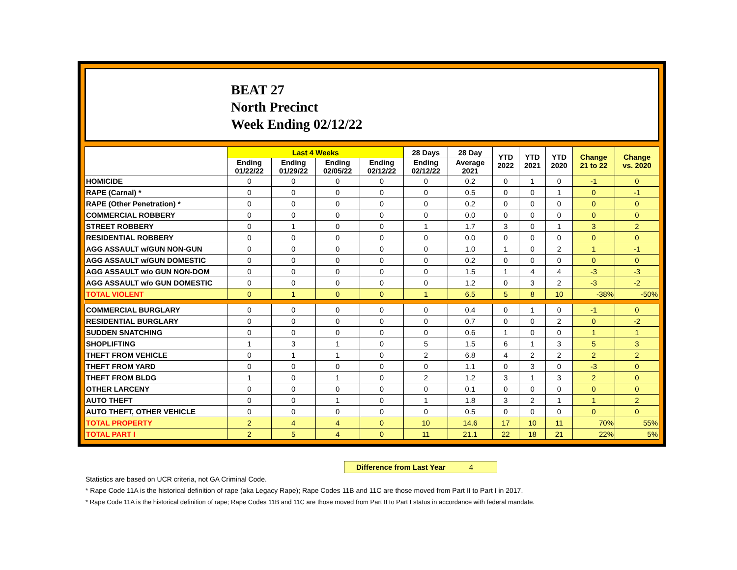BEAT 27
North Precinct
Week Ending 02/12/22
| | Last 4 Weeks | | | | 28 Days | 28 Day | YTD 2022 | YTD 2021 | YTD 2020 | Change 21 to 22 | Change vs. 2020 |
| --- | --- | --- | --- | --- | --- | --- | --- | --- | --- | --- | --- |
| | Ending 01/22/22 | Ending 01/29/22 | Ending 02/05/22 | Ending 02/12/22 | Ending 02/12/22 | Average 2021 | | | | | |
| HOMICIDE | 0 | 0 | 0 | 0 | 0 | 0.2 | 0 | 1 | 0 | -1 | 0 |
| RAPE (Carnal) * | 0 | 0 | 0 | 0 | 0 | 0.5 | 0 | 0 | 1 | 0 | -1 |
| RAPE (Other Penetration) * | 0 | 0 | 0 | 0 | 0 | 0.2 | 0 | 0 | 0 | 0 | 0 |
| COMMERCIAL ROBBERY | 0 | 0 | 0 | 0 | 0 | 0.0 | 0 | 0 | 0 | 0 | 0 |
| STREET ROBBERY | 0 | 1 | 0 | 0 | 1 | 1.7 | 3 | 0 | 1 | 3 | 2 |
| RESIDENTIAL ROBBERY | 0 | 0 | 0 | 0 | 0 | 0.0 | 0 | 0 | 0 | 0 | 0 |
| AGG ASSAULT w/GUN NON-GUN | 0 | 0 | 0 | 0 | 0 | 1.0 | 1 | 0 | 2 | 1 | -1 |
| AGG ASSAULT w/GUN DOMESTIC | 0 | 0 | 0 | 0 | 0 | 0.2 | 0 | 0 | 0 | 0 | 0 |
| AGG ASSAULT w/o GUN NON-DOM | 0 | 0 | 0 | 0 | 0 | 1.5 | 1 | 4 | 4 | -3 | -3 |
| AGG ASSAULT w/o GUN DOMESTIC | 0 | 0 | 0 | 0 | 0 | 1.2 | 0 | 3 | 2 | -3 | -2 |
| TOTAL VIOLENT | 0 | 1 | 0 | 0 | 1 | 6.5 | 5 | 8 | 10 | -38% | -50% |
| COMMERCIAL BURGLARY | 0 | 0 | 0 | 0 | 0 | 0.4 | 0 | 1 | 0 | -1 | 0 |
| RESIDENTIAL BURGLARY | 0 | 0 | 0 | 0 | 0 | 0.7 | 0 | 0 | 2 | 0 | -2 |
| SUDDEN SNATCHING | 0 | 0 | 0 | 0 | 0 | 0.6 | 1 | 0 | 0 | 1 | 1 |
| SHOPLIFTING | 1 | 3 | 1 | 0 | 5 | 1.5 | 6 | 1 | 3 | 5 | 3 |
| THEFT FROM VEHICLE | 0 | 1 | 1 | 0 | 2 | 6.8 | 4 | 2 | 2 | 2 | 2 |
| THEFT FROM YARD | 0 | 0 | 0 | 0 | 0 | 1.1 | 0 | 3 | 0 | -3 | 0 |
| THEFT FROM BLDG | 1 | 0 | 1 | 0 | 2 | 1.2 | 3 | 1 | 3 | 2 | 0 |
| OTHER LARCENY | 0 | 0 | 0 | 0 | 0 | 0.1 | 0 | 0 | 0 | 0 | 0 |
| AUTO THEFT | 0 | 0 | 1 | 0 | 1 | 1.8 | 3 | 2 | 1 | 1 | 2 |
| AUTO THEFT, OTHER VEHICLE | 0 | 0 | 0 | 0 | 0 | 0.5 | 0 | 0 | 0 | 0 | 0 |
| TOTAL PROPERTY | 2 | 4 | 4 | 0 | 10 | 14.6 | 17 | 10 | 11 | 70% | 55% |
| TOTAL PART I | 2 | 5 | 4 | 0 | 11 | 21.1 | 22 | 18 | 21 | 22% | 5% |
Difference from Last Year 4
Statistics are based on UCR criteria, not GA Criminal Code.
* Rape Code 11A is the historical definition of rape (aka Legacy Rape); Rape Codes 11B and 11C are those moved from Part II to Part I in 2017.
* Rape Code 11A is the historical definition of rape; Rape Codes 11B and 11C are those moved from Part II to Part I status in accordance with federal mandate.